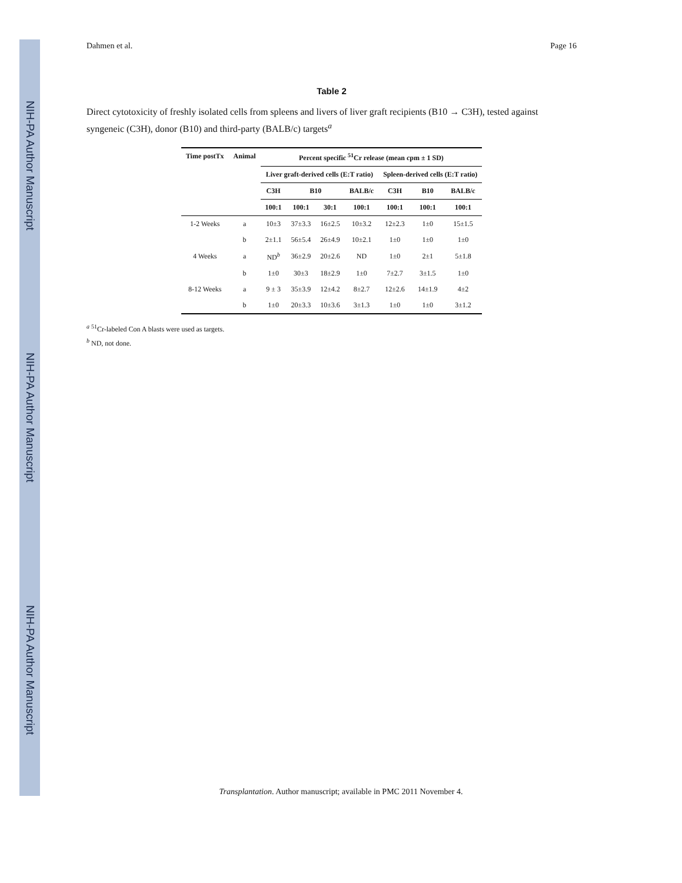NIH-PA Author Manuscript
NIH-PA Author Manuscript
NIH-PA Author Manuscript
Dahmen et al. Page 16
Table 2
Direct cytotoxicity of freshly isolated cells from spleens and livers of liver graft recipients (B10 → C3H), tested against syngeneic (C3H), donor (B10) and third-party (BALB/c) targets<sup>a</sup>
| Time postTx | Animal | Percent specific <sup>51</sup>Cr release (mean cpm ± 1 SD) | | | | | | |
| --- | --- | --- | --- | --- | --- | --- | --- | --- |
| | | Liver graft-derived cells (E:T ratio) | | | | Spleen-derived cells (E:T ratio) | | |
| | | C3H | B10 | | BALB/c | C3H | B10 | BALB/c |
| | | 100:1 | 100:1 | 30:1 | 100:1 | 100:1 | 100:1 | 100:1 |
| 1-2 Weeks | a | 10±3 | 37±3.3 | 16±2.5 | 10±3.2 | 12±2.3 | 1±0 | 15±1.5 |
| | b | 2±1.1 | 56±5.4 | 26±4.9 | 10±2.1 | 1±0 | 1±0 | 1±0 |
| 4 Weeks | a | ND<sup>b</sup> | 36±2.9 | 20±2.6 | ND | 1±0 | 2±1 | 5±1.8 |
| | b | 1±0 | 30±3 | 18±2.9 | 1±0 | 7±2.7 | 3±1.5 | 1±0 |
| 8-12 Weeks | a | 9 ± 3 | 35±3.9 | 12±4.2 | 8±2.7 | 12±2.6 | 14±1.9 | 4±2 |
| | b | 1±0 | 20±3.3 | 10±3.6 | 3±1.3 | 1±0 | 1±0 | 3±1.2 |
<sup>a</sup> <sup>51</sup>Cr-labeled Con A blasts were used as targets.
<sup>b</sup> ND, not done.
Transplantation. Author manuscript; available in PMC 2011 November 4.